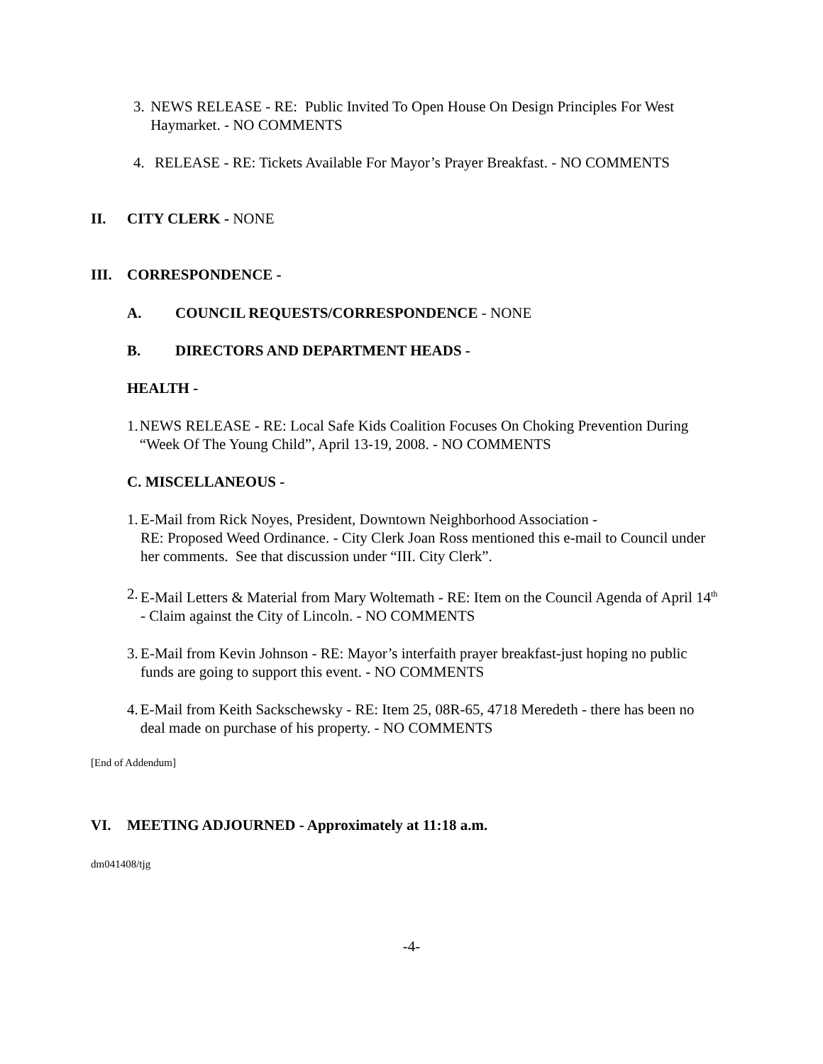3. NEWS RELEASE - RE: Public Invited To Open House On Design Principles For West Haymarket. - NO COMMENTS
4. RELEASE - RE: Tickets Available For Mayor’s Prayer Breakfast. - NO COMMENTS
II. CITY CLERK - NONE
III. CORRESPONDENCE -
A. COUNCIL REQUESTS/CORRESPONDENCE - NONE
B. DIRECTORS AND DEPARTMENT HEADS -
HEALTH -
1. NEWS RELEASE - RE: Local Safe Kids Coalition Focuses On Choking Prevention During “Week Of The Young Child”, April 13-19, 2008. - NO COMMENTS
C. MISCELLANEOUS -
1. E-Mail from Rick Noyes, President, Downtown Neighborhood Association -
RE: Proposed Weed Ordinance. - City Clerk Joan Ross mentioned this e-mail to Council under her comments. See that discussion under “III. City Clerk”.
2. E-Mail Letters & Material from Mary Woltemath - RE: Item on the Council Agenda of April 14<sup>th</sup> - Claim against the City of Lincoln. - NO COMMENTS
3. E-Mail from Kevin Johnson - RE: Mayor’s interfaith prayer breakfast-just hoping no public funds are going to support this event. - NO COMMENTS
4. E-Mail from Keith Sackschewsky - RE: Item 25, 08R-65, 4718 Meredeth - there has been no deal made on purchase of his property. - NO COMMENTS
[End of Addendum]
VI. MEETING ADJOURNED - Approximately at 11:18 a.m.
dm041408/tjg
-4-